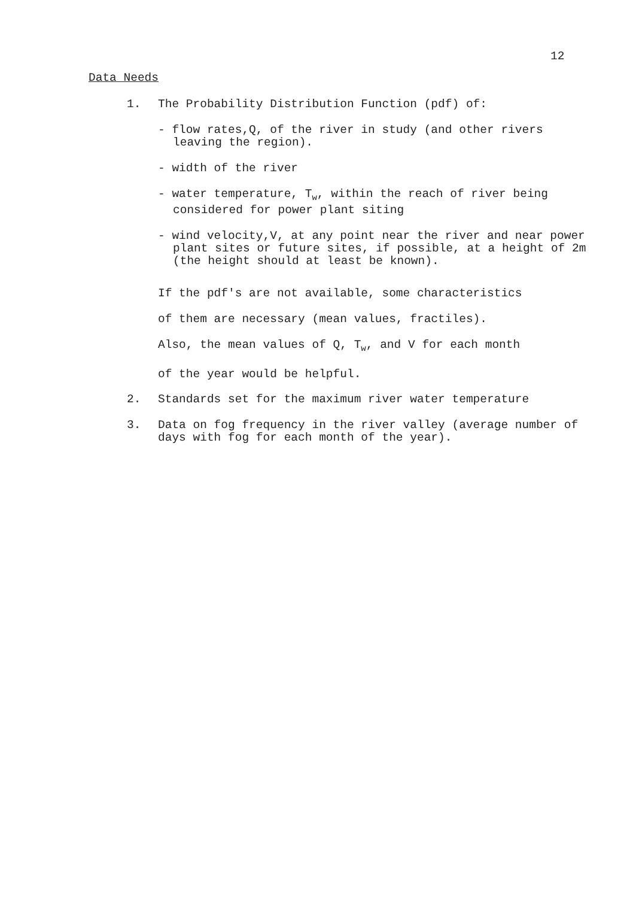12
Data Needs
1. The Probability Distribution Function (pdf) of:
- flow rates,Q, of the river in study (and other rivers leaving the region).
- width of the river
- water temperature, T<sub>w</sub>, within the reach of river being considered for power plant siting
- wind velocity,V, at any point near the river and near power plant sites or future sites, if possible, at a height of 2m (the height should at least be known).
If the pdf's are not available, some characteristics
of them are necessary (mean values, fractiles).
Also, the mean values of Q, T<sub>w</sub>, and V for each month
of the year would be helpful.
2. Standards set for the maximum river water temperature
3. Data on fog frequency in the river valley (average number of days with fog for each month of the year).